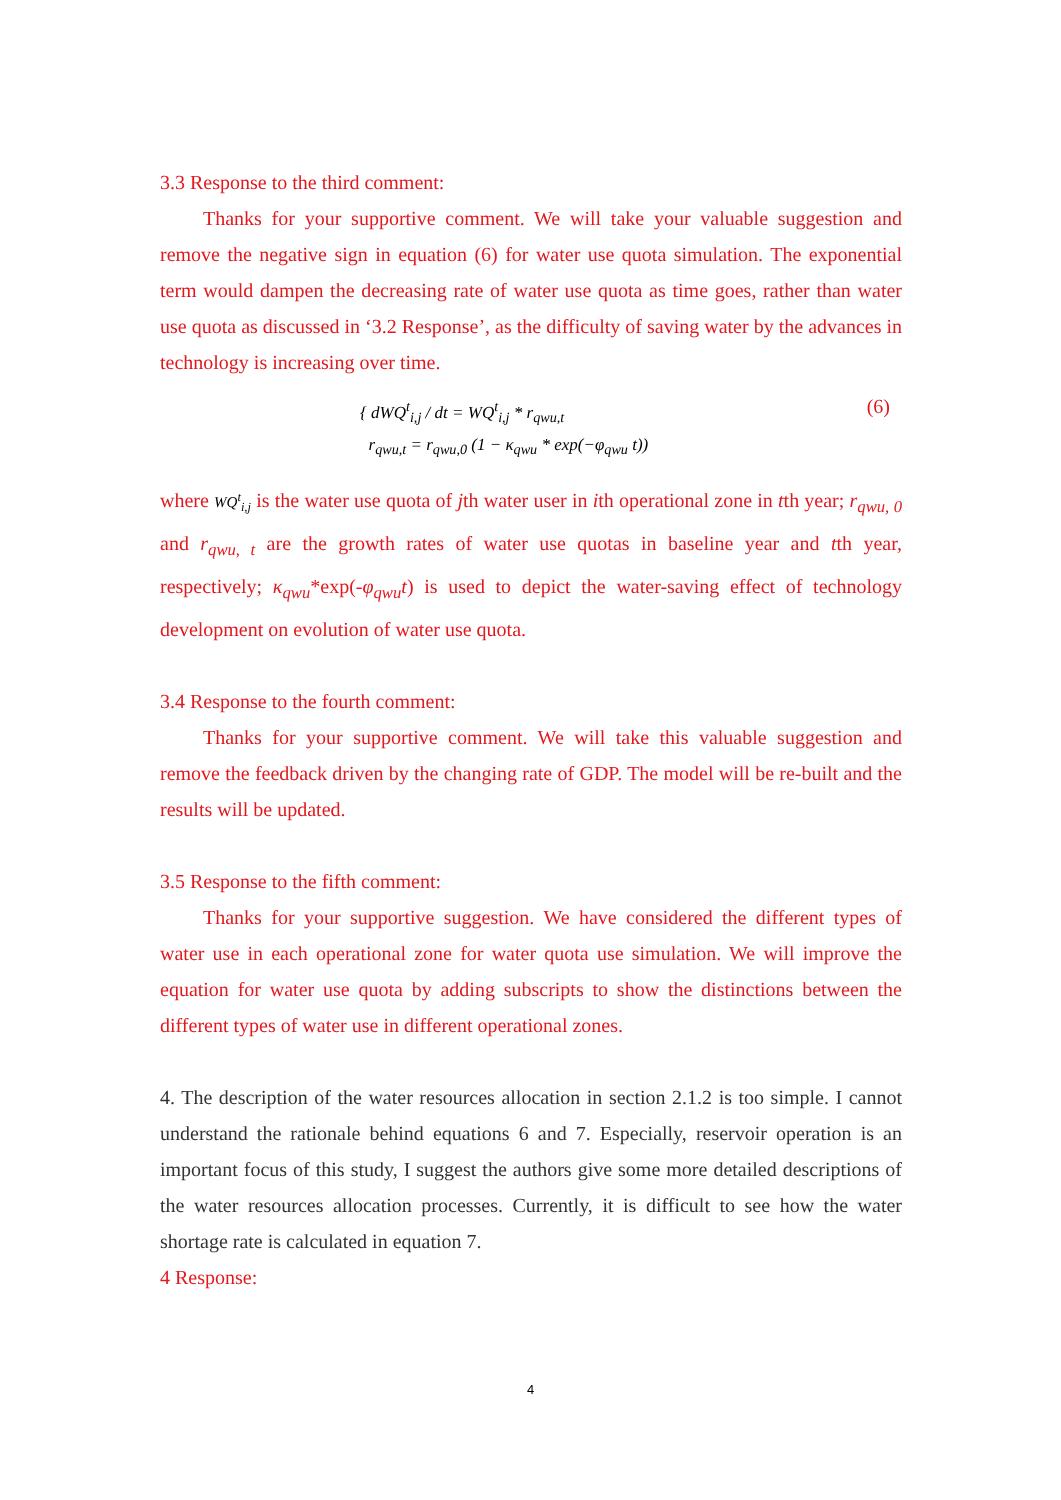3.3 Response to the third comment:
Thanks for your supportive comment. We will take your valuable suggestion and remove the negative sign in equation (6) for water use quota simulation. The exponential term would dampen the decreasing rate of water use quota as time goes, rather than water use quota as discussed in ‘3.2 Response’, as the difficulty of saving water by the advances in technology is increasing over time.
{ dWQ<sup>t</sup><sub>i,j</sub> / dt = WQ<sup>t</sup><sub>i,j</sub> * r<sub>qwu,t</sub>
r<sub>qwu,t</sub> = r<sub>qwu,0</sub> (1 − κ<sub>qwu</sub> * exp(−φ<sub>qwu</sub> t))
(6)
where WQ<sup>t</sup><sub>i,j</sub> is the water use quota of jth water user in ith operational zone in tth year; r<sub>qwu, 0</sub> and r<sub>qwu, t</sub> are the growth rates of water use quotas in baseline year and tth year, respectively; κ<sub>qwu</sub>*exp(-φ<sub>qwu</sub>t) is used to depict the water-saving effect of technology development on evolution of water use quota.
3.4 Response to the fourth comment:
Thanks for your supportive comment. We will take this valuable suggestion and remove the feedback driven by the changing rate of GDP. The model will be re-built and the results will be updated.
3.5 Response to the fifth comment:
Thanks for your supportive suggestion. We have considered the different types of water use in each operational zone for water quota use simulation. We will improve the equation for water use quota by adding subscripts to show the distinctions between the different types of water use in different operational zones.
4. The description of the water resources allocation in section 2.1.2 is too simple. I cannot understand the rationale behind equations 6 and 7. Especially, reservoir operation is an important focus of this study, I suggest the authors give some more detailed descriptions of the water resources allocation processes. Currently, it is difficult to see how the water shortage rate is calculated in equation 7.
4 Response:
4